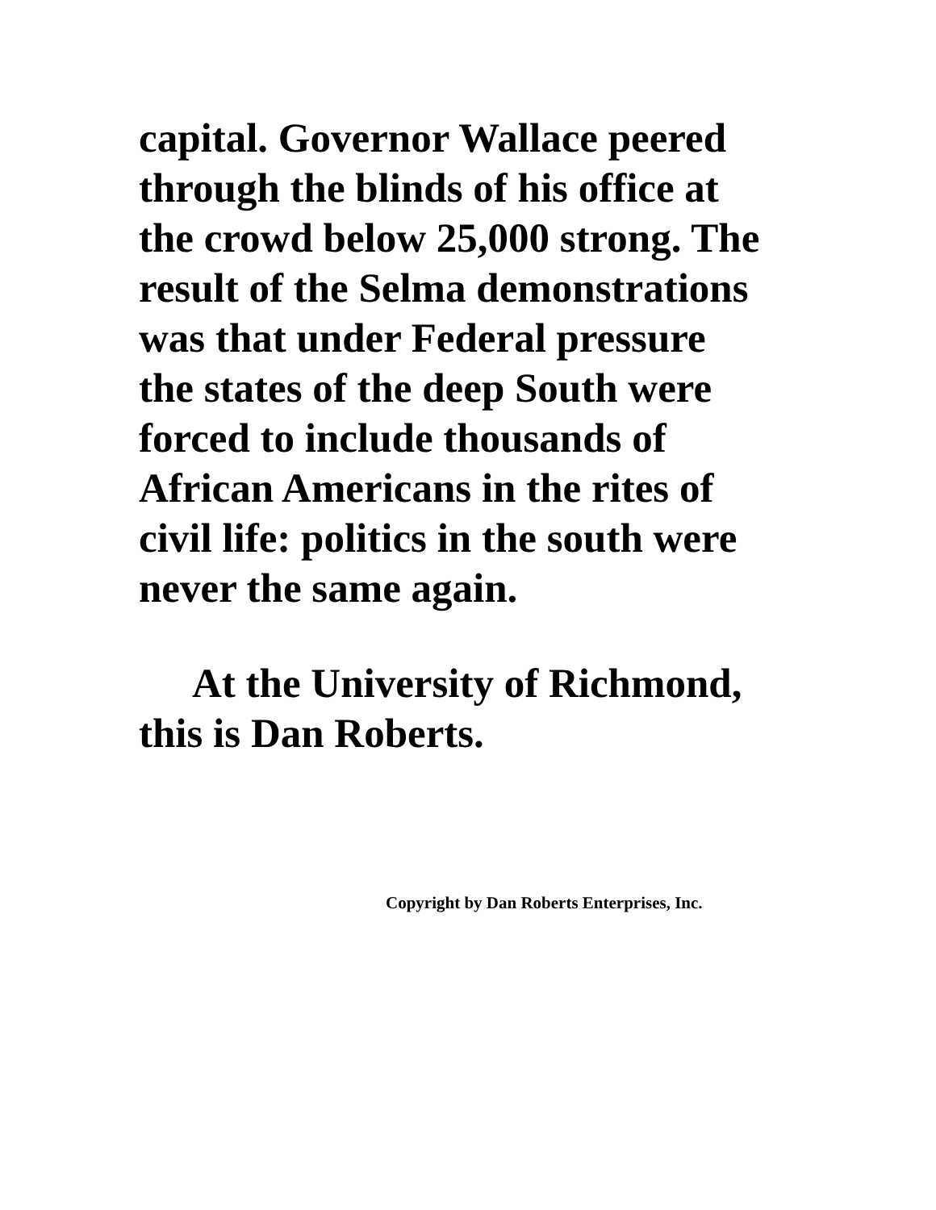capital. Governor Wallace peered
through the blinds of his office at
the crowd below 25,000 strong. The
result of the Selma demonstrations
was that under Federal pressure
the states of the deep South were
forced to include thousands of
African Americans in the rites of
civil life: politics in the south were
never the same again.
At the University of Richmond,
this is Dan Roberts.
Copyright by Dan Roberts Enterprises, Inc.